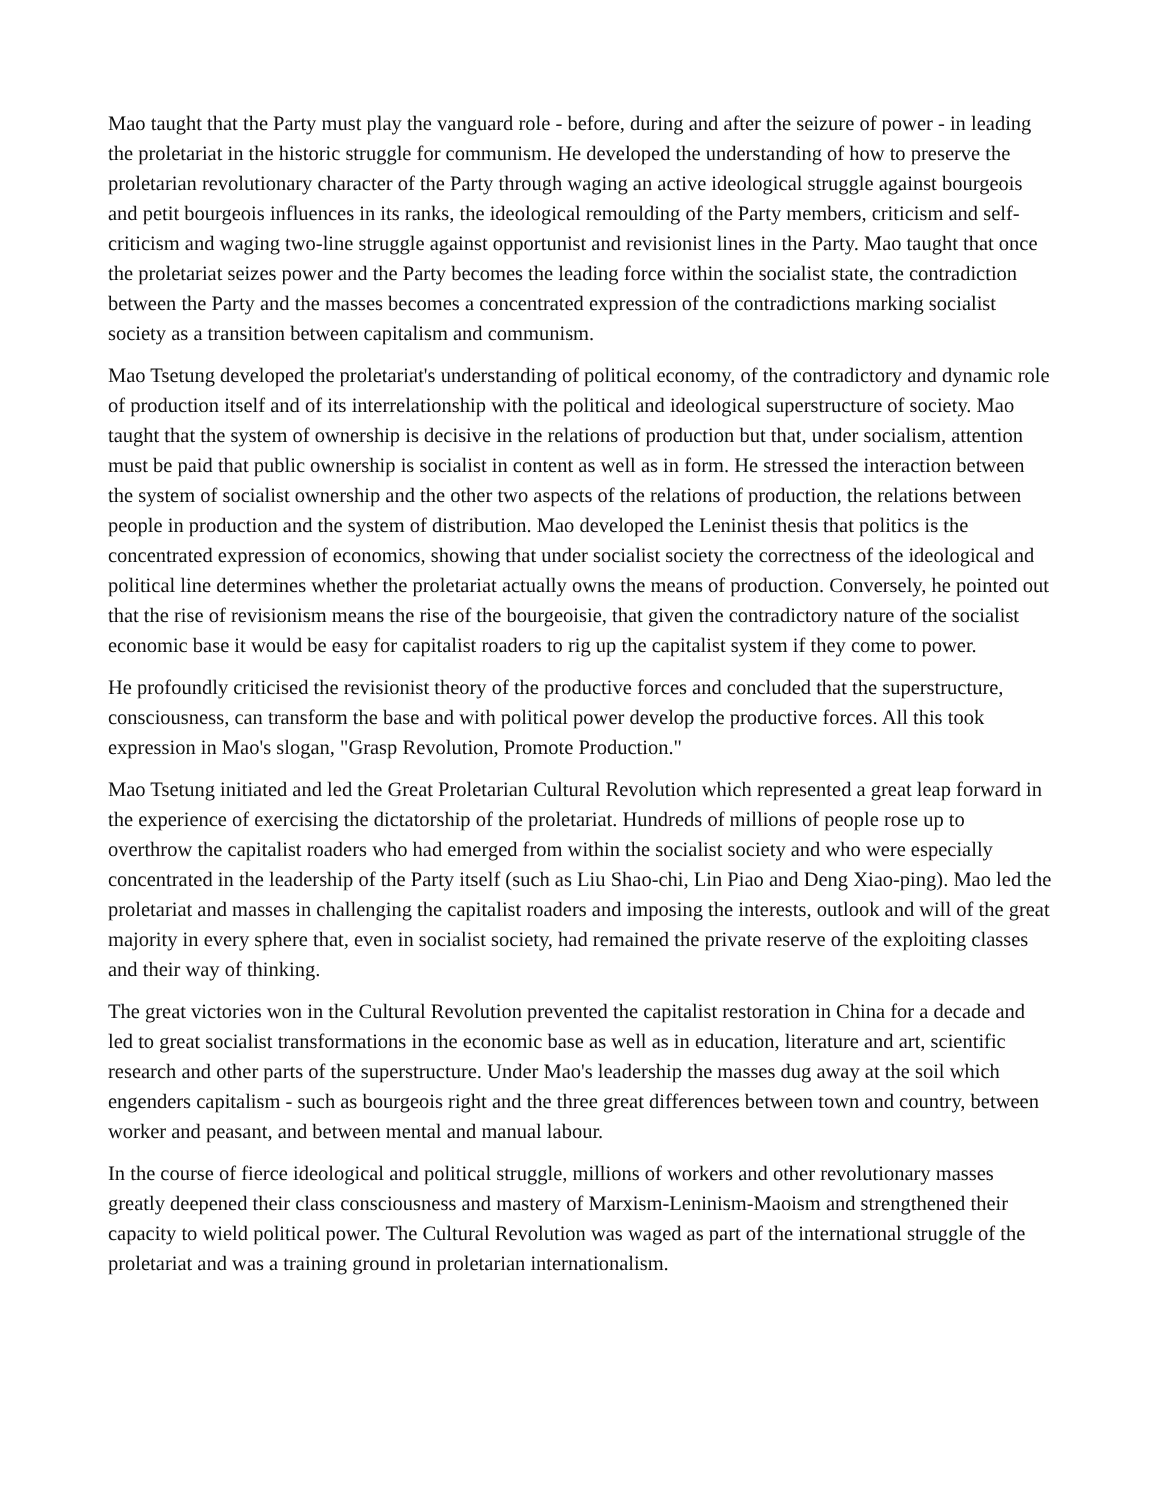Mao taught that the Party must play the vanguard role - before, during and after the seizure of power - in leading the proletariat in the historic struggle for communism. He developed the understanding of how to preserve the proletarian revolutionary character of the Party through waging an active ideological struggle against bourgeois and petit bourgeois influences in its ranks, the ideological remoulding of the Party members, criticism and self-criticism and waging two-line struggle against opportunist and revisionist lines in the Party. Mao taught that once the proletariat seizes power and the Party becomes the leading force within the socialist state, the contradiction between the Party and the masses becomes a concentrated expression of the contradictions marking socialist society as a transition between capitalism and communism.
Mao Tsetung developed the proletariat's understanding of political economy, of the contradictory and dynamic role of production itself and of its interrelationship with the political and ideological superstructure of society. Mao taught that the system of ownership is decisive in the relations of production but that, under socialism, attention must be paid that public ownership is socialist in content as well as in form. He stressed the interaction between the system of socialist ownership and the other two aspects of the relations of production, the relations between people in production and the system of distribution. Mao developed the Leninist thesis that politics is the concentrated expression of economics, showing that under socialist society the correctness of the ideological and political line determines whether the proletariat actually owns the means of production. Conversely, he pointed out that the rise of revisionism means the rise of the bourgeoisie, that given the contradictory nature of the socialist economic base it would be easy for capitalist roaders to rig up the capitalist system if they come to power.
He profoundly criticised the revisionist theory of the productive forces and concluded that the superstructure, consciousness, can transform the base and with political power develop the productive forces. All this took expression in Mao's slogan, "Grasp Revolution, Promote Production."
Mao Tsetung initiated and led the Great Proletarian Cultural Revolution which represented a great leap forward in the experience of exercising the dictatorship of the proletariat. Hundreds of millions of people rose up to overthrow the capitalist roaders who had emerged from within the socialist society and who were especially concentrated in the leadership of the Party itself (such as Liu Shao-chi, Lin Piao and Deng Xiao-ping). Mao led the proletariat and masses in challenging the capitalist roaders and imposing the interests, outlook and will of the great majority in every sphere that, even in socialist society, had remained the private reserve of the exploiting classes and their way of thinking.
The great victories won in the Cultural Revolution prevented the capitalist restoration in China for a decade and led to great socialist transformations in the economic base as well as in education, literature and art, scientific research and other parts of the superstructure. Under Mao's leadership the masses dug away at the soil which engenders capitalism - such as bourgeois right and the three great differences between town and country, between worker and peasant, and between mental and manual labour.
In the course of fierce ideological and political struggle, millions of workers and other revolutionary masses greatly deepened their class consciousness and mastery of Marxism-Leninism-Maoism and strengthened their capacity to wield political power. The Cultural Revolution was waged as part of the international struggle of the proletariat and was a training ground in proletarian internationalism.